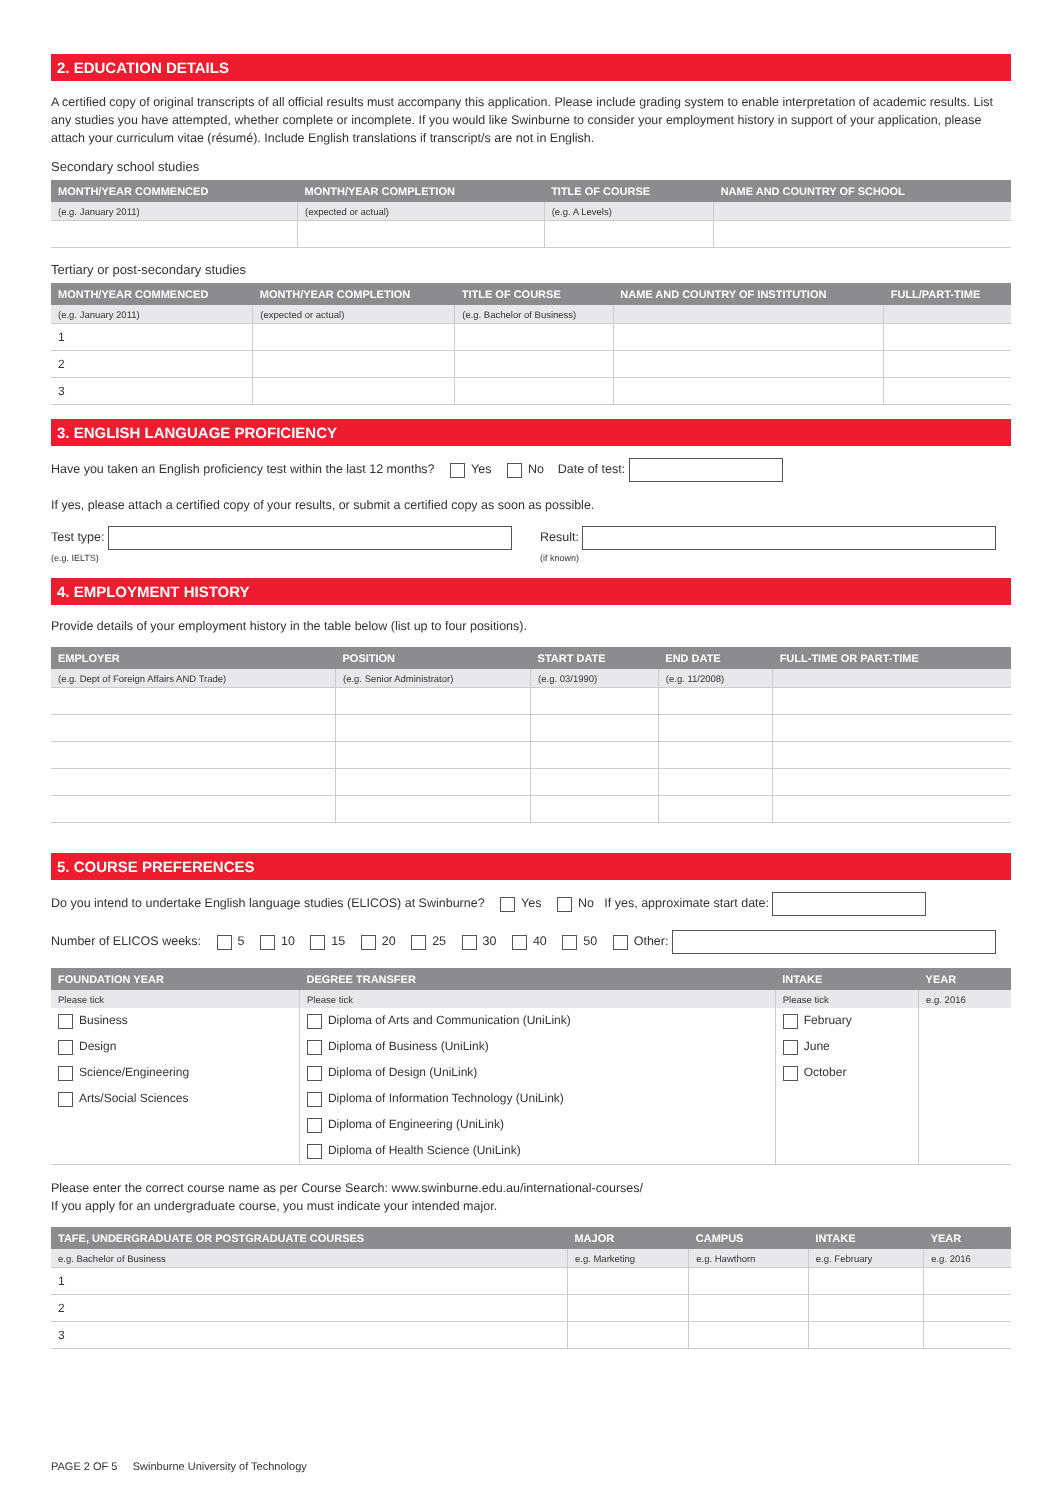2. EDUCATION DETAILS
A certified copy of original transcripts of all official results must accompany this application. Please include grading system to enable interpretation of academic results. List any studies you have attempted, whether complete or incomplete. If you would like Swinburne to consider your employment history in support of your application, please attach your curriculum vitae (résumé). Include English translations if transcript/s are not in English.
Secondary school studies
| MONTH/YEAR COMMENCED | MONTH/YEAR COMPLETION | TITLE OF COURSE | NAME AND COUNTRY OF SCHOOL |
| --- | --- | --- | --- |
| (e.g. January 2011) | (expected or actual) | (e.g. A Levels) | |
Tertiary or post-secondary studies
| MONTH/YEAR COMMENCED | MONTH/YEAR COMPLETION | TITLE OF COURSE | NAME AND COUNTRY OF INSTITUTION | FULL/PART-TIME |
| --- | --- | --- | --- | --- |
| (e.g. January 2011) | (expected or actual) | (e.g. Bachelor of Business) | | |
| 1 | | | | |
| 2 | | | | |
| 3 | | | | |
3. ENGLISH LANGUAGE PROFICIENCY
Have you taken an English proficiency test within the last 12 months? Yes No Date of test:
If yes, please attach a certified copy of your results, or submit a certified copy as soon as possible.
Test type:
(e.g. IELTS)
Result:
(if known)
4. EMPLOYMENT HISTORY
Provide details of your employment history in the table below (list up to four positions).
| EMPLOYER | POSITION | START DATE | END DATE | FULL-TIME OR PART-TIME |
| --- | --- | --- | --- | --- |
| (e.g. Dept of Foreign Affairs AND Trade) | (e.g. Senior Administrator) | (e.g. 03/1990) | (e.g. 11/2008) | |
5. COURSE PREFERENCES
Do you intend to undertake English language studies (ELICOS) at Swinburne? Yes No If yes, approximate start date:
Number of ELICOS weeks: 5 10 15 20 25 30 40 50 Other:
| FOUNDATION YEAR | DEGREE TRANSFER | INTAKE | YEAR |
| --- | --- | --- | --- |
| Please tick | Please tick | Please tick | e.g. 2016 |
| Business | Diploma of Arts and Communication (UniLink) | February | |
| Design | Diploma of Business (UniLink) | June | |
| Science/Engineering | Diploma of Design (UniLink) | October | |
| Arts/Social Sciences | Diploma of Information Technology (UniLink) | | |
| | Diploma of Engineering (UniLink) | | |
| | Diploma of Health Science (UniLink) | | |
Please enter the correct course name as per Course Search: www.swinburne.edu.au/international-courses/
If you apply for an undergraduate course, you must indicate your intended major.
| TAFE, UNDERGRADUATE OR POSTGRADUATE COURSES | MAJOR | CAMPUS | INTAKE | YEAR |
| --- | --- | --- | --- | --- |
| e.g. Bachelor of Business | e.g. Marketing | e.g. Hawthorn | e.g. February | e.g. 2016 |
| 1 | | | | |
| 2 | | | | |
| 3 | | | | |
PAGE 2 OF 5 Swinburne University of Technology